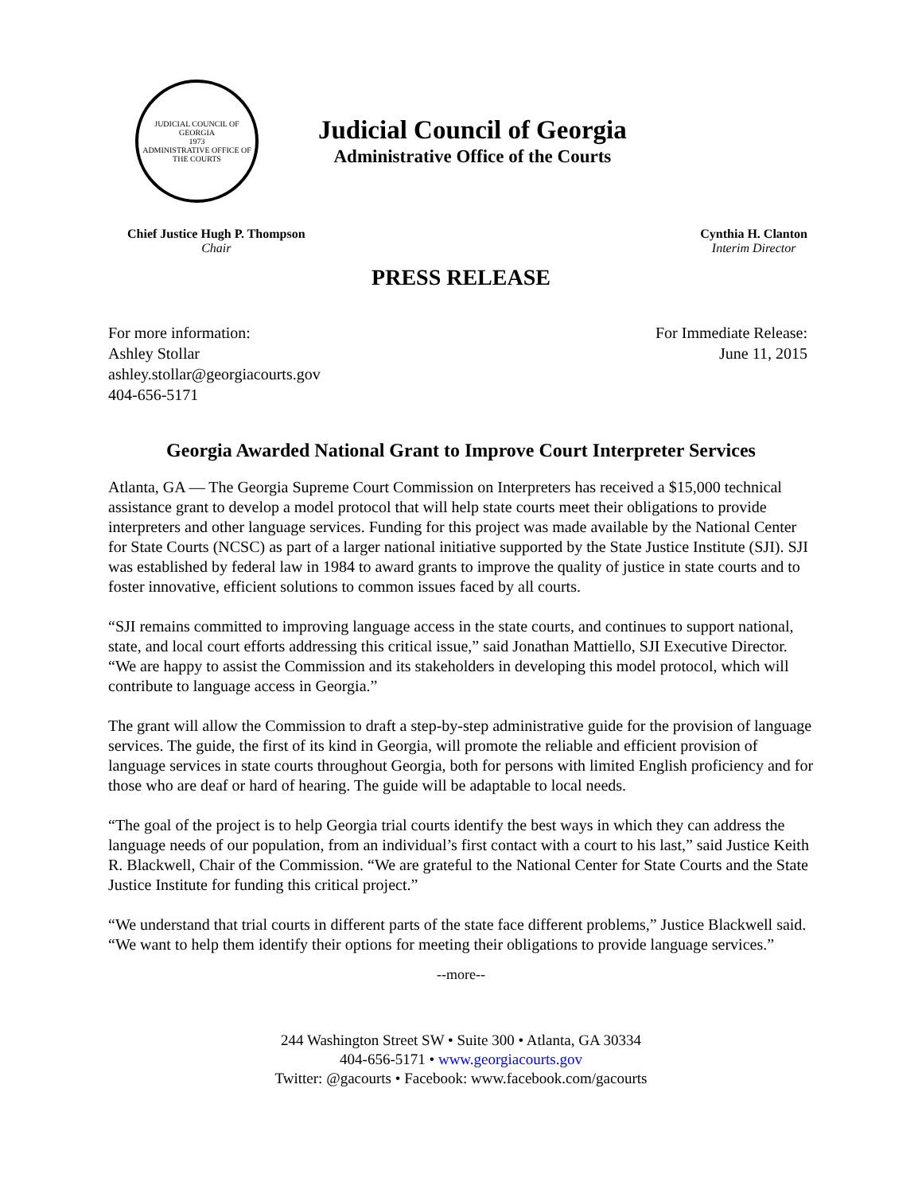JUDICIAL COUNCIL OF GEORGIA
1973
ADMINISTRATIVE OFFICE OF THE COURTS
Judicial Council of Georgia
Administrative Office of the Courts
Chief Justice Hugh P. Thompson
Chair
Cynthia H. Clanton
Interim Director
PRESS RELEASE
For more information:
Ashley Stollar
ashley.stollar@georgiacourts.gov
404-656-5171
For Immediate Release:
June 11, 2015
Georgia Awarded National Grant to Improve Court Interpreter Services
Atlanta, GA — The Georgia Supreme Court Commission on Interpreters has received a $15,000 technical assistance grant to develop a model protocol that will help state courts meet their obligations to provide interpreters and other language services. Funding for this project was made available by the National Center for State Courts (NCSC) as part of a larger national initiative supported by the State Justice Institute (SJI). SJI was established by federal law in 1984 to award grants to improve the quality of justice in state courts and to foster innovative, efficient solutions to common issues faced by all courts.
“SJI remains committed to improving language access in the state courts, and continues to support national, state, and local court efforts addressing this critical issue,” said Jonathan Mattiello, SJI Executive Director. “We are happy to assist the Commission and its stakeholders in developing this model protocol, which will contribute to language access in Georgia.”
The grant will allow the Commission to draft a step-by-step administrative guide for the provision of language services. The guide, the first of its kind in Georgia, will promote the reliable and efficient provision of language services in state courts throughout Georgia, both for persons with limited English proficiency and for those who are deaf or hard of hearing. The guide will be adaptable to local needs.
“The goal of the project is to help Georgia trial courts identify the best ways in which they can address the language needs of our population, from an individual’s first contact with a court to his last,” said Justice Keith R. Blackwell, Chair of the Commission. “We are grateful to the National Center for State Courts and the State Justice Institute for funding this critical project.”
“We understand that trial courts in different parts of the state face different problems,” Justice Blackwell said. “We want to help them identify their options for meeting their obligations to provide language services.”
--more--
244 Washington Street SW • Suite 300 • Atlanta, GA 30334
404-656-5171 • www.georgiacourts.gov
Twitter: @gacourts • Facebook: www.facebook.com/gacourts